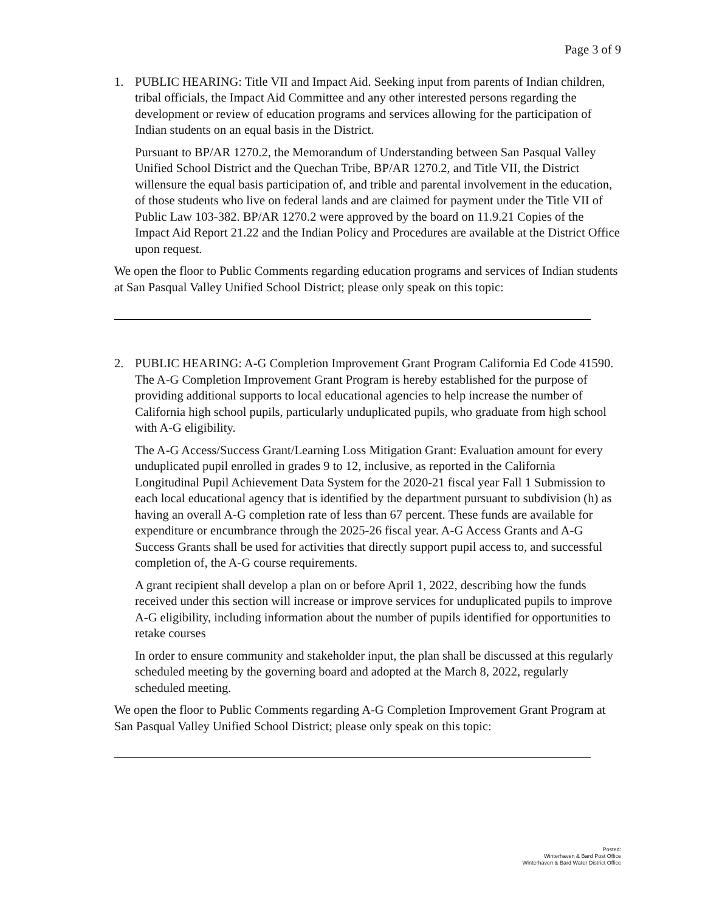Page 3 of 9
1. PUBLIC HEARING: Title VII and Impact Aid. Seeking input from parents of Indian children, tribal officials, the Impact Aid Committee and any other interested persons regarding the development or review of education programs and services allowing for the participation of Indian students on an equal basis in the District.
Pursuant to BP/AR 1270.2, the Memorandum of Understanding between San Pasqual Valley Unified School District and the Quechan Tribe, BP/AR 1270.2, and Title VII, the District willensure the equal basis participation of, and trible and parental involvement in the education, of those students who live on federal lands and are claimed for payment under the Title VII of Public Law 103-382. BP/AR 1270.2 were approved by the board on 11.9.21 Copies of the Impact Aid Report 21.22 and the Indian Policy and Procedures are available at the District Office upon request.
We open the floor to Public Comments regarding education programs and services of Indian students at San Pasqual Valley Unified School District; please only speak on this topic:
2. PUBLIC HEARING: A-G Completion Improvement Grant Program California Ed Code 41590. The A-G Completion Improvement Grant Program is hereby established for the purpose of providing additional supports to local educational agencies to help increase the number of California high school pupils, particularly unduplicated pupils, who graduate from high school with A-G eligibility.
The A-G Access/Success Grant/Learning Loss Mitigation Grant: Evaluation amount for every unduplicated pupil enrolled in grades 9 to 12, inclusive, as reported in the California Longitudinal Pupil Achievement Data System for the 2020-21 fiscal year Fall 1 Submission to each local educational agency that is identified by the department pursuant to subdivision (h) as having an overall A-G completion rate of less than 67 percent. These funds are available for expenditure or encumbrance through the 2025-26 fiscal year. A-G Access Grants and A-G Success Grants shall be used for activities that directly support pupil access to, and successful completion of, the A-G course requirements.
A grant recipient shall develop a plan on or before April 1, 2022, describing how the funds received under this section will increase or improve services for unduplicated pupils to improve A-G eligibility, including information about the number of pupils identified for opportunities to retake courses
In order to ensure community and stakeholder input, the plan shall be discussed at this regularly scheduled meeting by the governing board and adopted at the March 8, 2022, regularly scheduled meeting.
We open the floor to Public Comments regarding A-G Completion Improvement Grant Program at San Pasqual Valley Unified School District; please only speak on this topic:
Posted:
Winterhaven & Bard Post Office
Winterhaven & Bard Water District Office